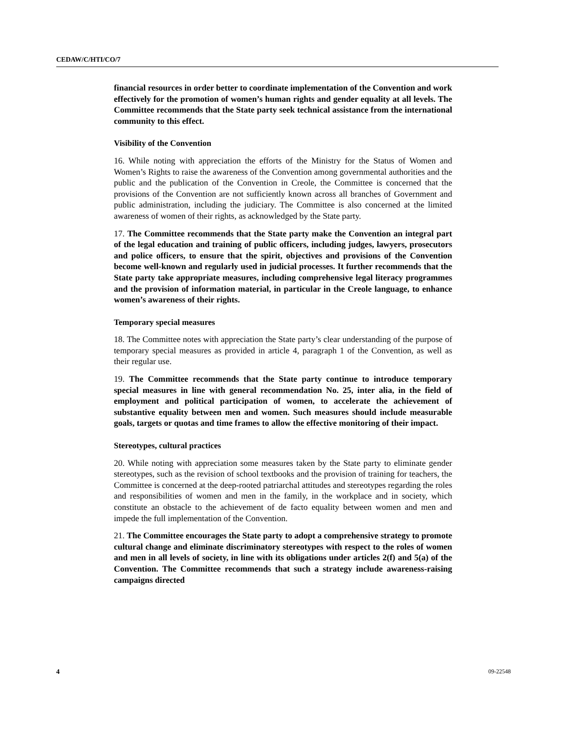CEDAW/C/HTI/CO/7
financial resources in order better to coordinate implementation of the Convention and work effectively for the promotion of women’s human rights and gender equality at all levels. The Committee recommends that the State party seek technical assistance from the international community to this effect.
Visibility of the Convention
16. While noting with appreciation the efforts of the Ministry for the Status of Women and Women’s Rights to raise the awareness of the Convention among governmental authorities and the public and the publication of the Convention in Creole, the Committee is concerned that the provisions of the Convention are not sufficiently known across all branches of Government and public administration, including the judiciary. The Committee is also concerned at the limited awareness of women of their rights, as acknowledged by the State party.
17. The Committee recommends that the State party make the Convention an integral part of the legal education and training of public officers, including judges, lawyers, prosecutors and police officers, to ensure that the spirit, objectives and provisions of the Convention become well-known and regularly used in judicial processes. It further recommends that the State party take appropriate measures, including comprehensive legal literacy programmes and the provision of information material, in particular in the Creole language, to enhance women’s awareness of their rights.
Temporary special measures
18. The Committee notes with appreciation the State party’s clear understanding of the purpose of temporary special measures as provided in article 4, paragraph 1 of the Convention, as well as their regular use.
19. The Committee recommends that the State party continue to introduce temporary special measures in line with general recommendation No. 25, inter alia, in the field of employment and political participation of women, to accelerate the achievement of substantive equality between men and women. Such measures should include measurable goals, targets or quotas and time frames to allow the effective monitoring of their impact.
Stereotypes, cultural practices
20. While noting with appreciation some measures taken by the State party to eliminate gender stereotypes, such as the revision of school textbooks and the provision of training for teachers, the Committee is concerned at the deep-rooted patriarchal attitudes and stereotypes regarding the roles and responsibilities of women and men in the family, in the workplace and in society, which constitute an obstacle to the achievement of de facto equality between women and men and impede the full implementation of the Convention.
21. The Committee encourages the State party to adopt a comprehensive strategy to promote cultural change and eliminate discriminatory stereotypes with respect to the roles of women and men in all levels of society, in line with its obligations under articles 2(f) and 5(a) of the Convention. The Committee recommends that such a strategy include awareness-raising campaigns directed
4 09-22548